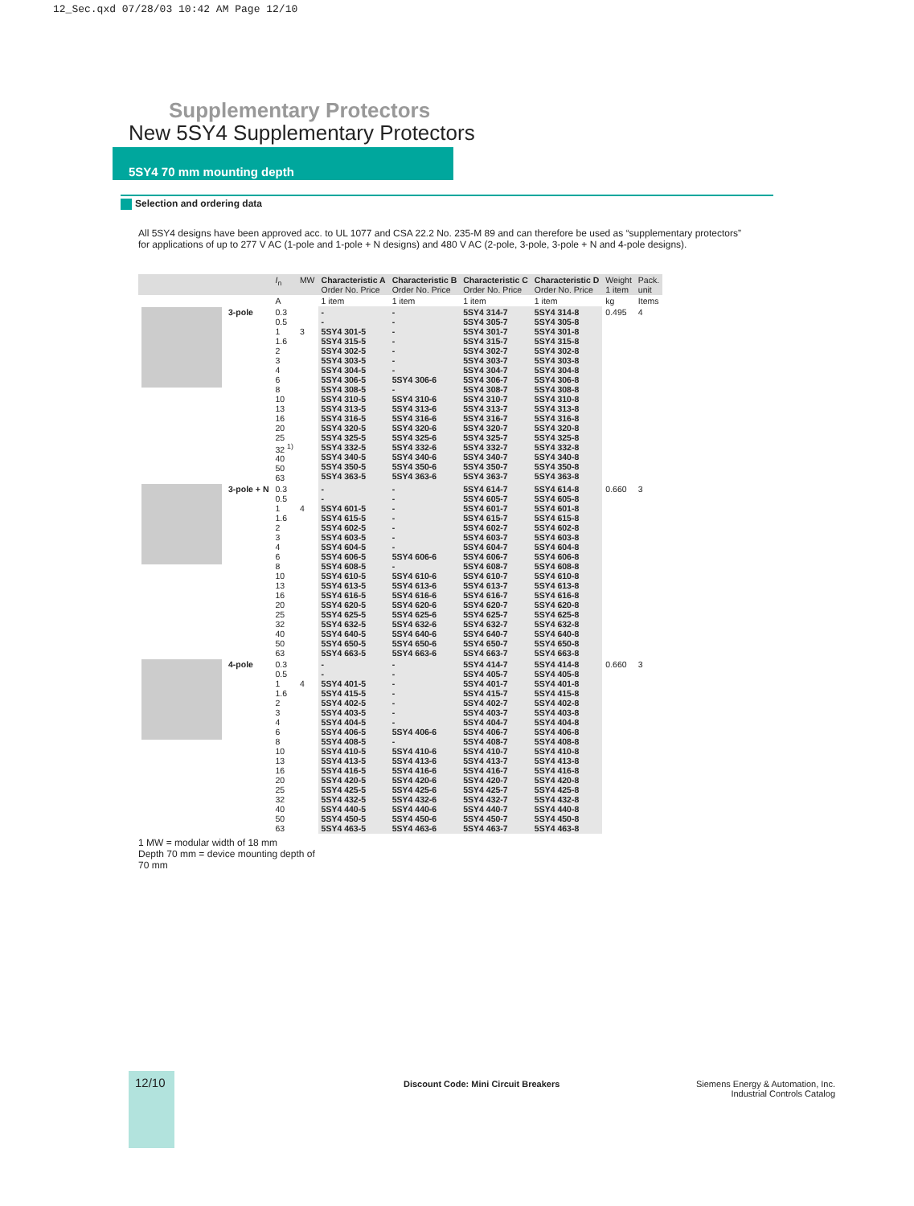12_Sec.qxd 07/28/03 10:42 AM Page 12/10
Supplementary Protectors
New 5SY4 Supplementary Protectors
5SY4 70 mm mounting depth
Selection and ordering data
All 5SY4 designs have been approved acc. to UL 1077 and CSA 22.2 No. 235-M 89 and can therefore be used as “supplementary protectors” for applications of up to 277 V AC (1-pole and 1-pole + N designs) and 480 V AC (2-pole, 3-pole, 3-pole + N and 4-pole designs).
| | | I<sub>n</sub> | MW | Characteristic A Order No. Price | Characteristic B Order No. Price | Characteristic C Order No. Price | Characteristic D Order No. Price | Weight 1 item | Pack. unit |
| --- | --- | --- | --- | --- | --- | --- | --- | --- | --- |
| | | A | | 1 item | 1 item | 1 item | 1 item | kg | Items |
| | 3-pole | 0.3 0.5 1 1.6 2 3 4 6 8 10 13 16 20 25 32 <sup>1)</sup> 40 50 63 | 3 | - - 5SY4 301-5 5SY4 315-5 5SY4 302-5 5SY4 303-5 5SY4 304-5 5SY4 306-5 5SY4 308-5 5SY4 310-5 5SY4 313-5 5SY4 316-5 5SY4 320-5 5SY4 325-5 5SY4 332-5 5SY4 340-5 5SY4 350-5 5SY4 363-5 | - - - - - - - 5SY4 306-6 - 5SY4 310-6 5SY4 313-6 5SY4 316-6 5SY4 320-6 5SY4 325-6 5SY4 332-6 5SY4 340-6 5SY4 350-6 5SY4 363-6 | 5SY4 314-7 5SY4 305-7 5SY4 301-7 5SY4 315-7 5SY4 302-7 5SY4 303-7 5SY4 304-7 5SY4 306-7 5SY4 308-7 5SY4 310-7 5SY4 313-7 5SY4 316-7 5SY4 320-7 5SY4 325-7 5SY4 332-7 5SY4 340-7 5SY4 350-7 5SY4 363-7 | 5SY4 314-8 5SY4 305-8 5SY4 301-8 5SY4 315-8 5SY4 302-8 5SY4 303-8 5SY4 304-8 5SY4 306-8 5SY4 308-8 5SY4 310-8 5SY4 313-8 5SY4 316-8 5SY4 320-8 5SY4 325-8 5SY4 332-8 5SY4 340-8 5SY4 350-8 5SY4 363-8 | 0.495 | 4 |
| | 3-pole + N | 0.3 0.5 1 1.6 2 3 4 6 8 10 13 16 20 25 32 40 50 63 | 4 | - - 5SY4 601-5 5SY4 615-5 5SY4 602-5 5SY4 603-5 5SY4 604-5 5SY4 606-5 5SY4 608-5 5SY4 610-5 5SY4 613-5 5SY4 616-5 5SY4 620-5 5SY4 625-5 5SY4 632-5 5SY4 640-5 5SY4 650-5 5SY4 663-5 | - - - - - - - 5SY4 606-6 - 5SY4 610-6 5SY4 613-6 5SY4 616-6 5SY4 620-6 5SY4 625-6 5SY4 632-6 5SY4 640-6 5SY4 650-6 5SY4 663-6 | 5SY4 614-7 5SY4 605-7 5SY4 601-7 5SY4 615-7 5SY4 602-7 5SY4 603-7 5SY4 604-7 5SY4 606-7 5SY4 608-7 5SY4 610-7 5SY4 613-7 5SY4 616-7 5SY4 620-7 5SY4 625-7 5SY4 632-7 5SY4 640-7 5SY4 650-7 5SY4 663-7 | 5SY4 614-8 5SY4 605-8 5SY4 601-8 5SY4 615-8 5SY4 602-8 5SY4 603-8 5SY4 604-8 5SY4 606-8 5SY4 608-8 5SY4 610-8 5SY4 613-8 5SY4 616-8 5SY4 620-8 5SY4 625-8 5SY4 632-8 5SY4 640-8 5SY4 650-8 5SY4 663-8 | 0.660 | 3 |
| | 4-pole | 0.3 0.5 1 1.6 2 3 4 6 8 10 13 16 20 25 32 40 50 63 | 4 | - - 5SY4 401-5 5SY4 415-5 5SY4 402-5 5SY4 403-5 5SY4 404-5 5SY4 406-5 5SY4 408-5 5SY4 410-5 5SY4 413-5 5SY4 416-5 5SY4 420-5 5SY4 425-5 5SY4 432-5 5SY4 440-5 5SY4 450-5 5SY4 463-5 | - - - - - - - 5SY4 406-6 - 5SY4 410-6 5SY4 413-6 5SY4 416-6 5SY4 420-6 5SY4 425-6 5SY4 432-6 5SY4 440-6 5SY4 450-6 5SY4 463-6 | 5SY4 414-7 5SY4 405-7 5SY4 401-7 5SY4 415-7 5SY4 402-7 5SY4 403-7 5SY4 404-7 5SY4 406-7 5SY4 408-7 5SY4 410-7 5SY4 413-7 5SY4 416-7 5SY4 420-7 5SY4 425-7 5SY4 432-7 5SY4 440-7 5SY4 450-7 5SY4 463-7 | 5SY4 414-8 5SY4 405-8 5SY4 401-8 5SY4 415-8 5SY4 402-8 5SY4 403-8 5SY4 404-8 5SY4 406-8 5SY4 408-8 5SY4 410-8 5SY4 413-8 5SY4 416-8 5SY4 420-8 5SY4 425-8 5SY4 432-8 5SY4 440-8 5SY4 450-8 5SY4 463-8 | 0.660 | 3 |
1 MW = modular width of 18 mm
Depth 70 mm = device mounting depth of
70 mm
12/10
Discount Code: Mini Circuit Breakers
Siemens Energy & Automation, Inc.
Industrial Controls Catalog